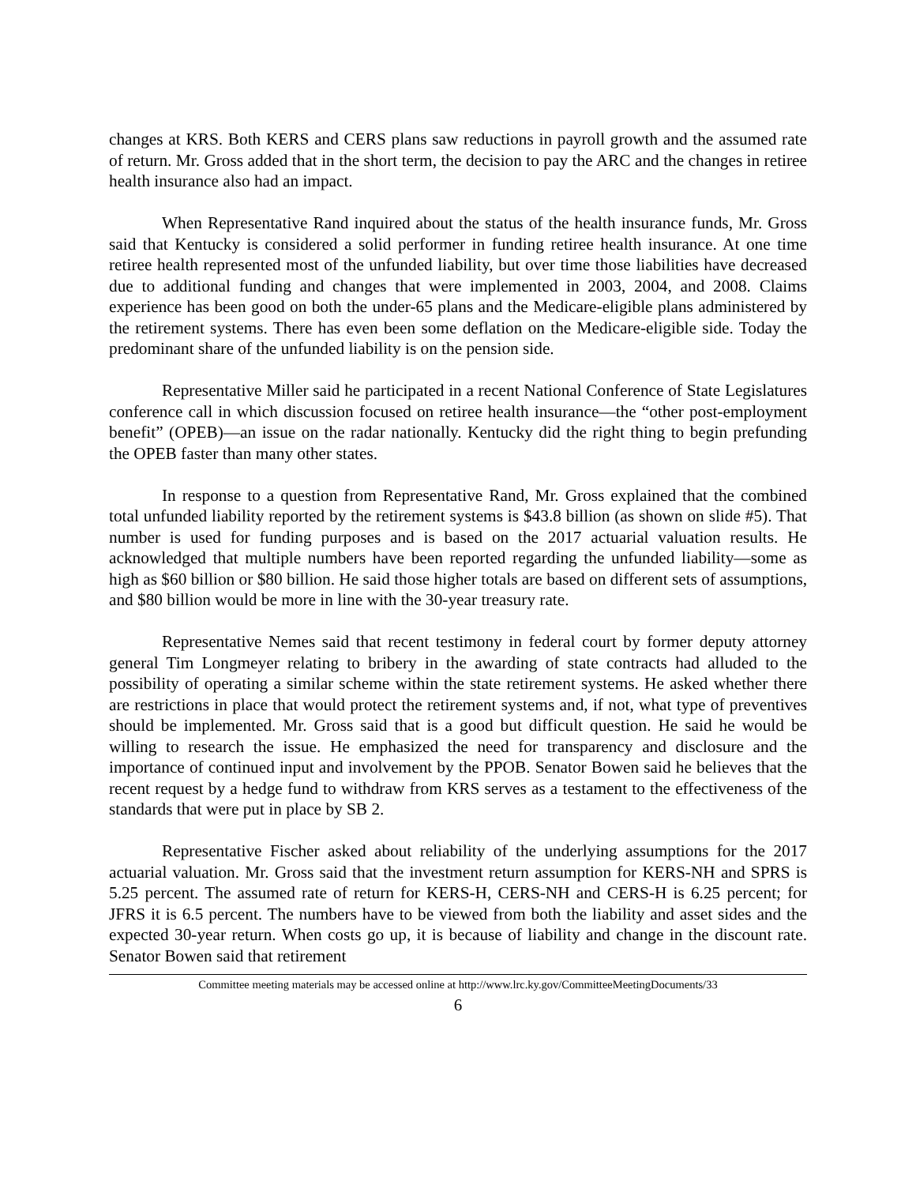changes at KRS. Both KERS and CERS plans saw reductions in payroll growth and the assumed rate of return. Mr. Gross added that in the short term, the decision to pay the ARC and the changes in retiree health insurance also had an impact.
When Representative Rand inquired about the status of the health insurance funds, Mr. Gross said that Kentucky is considered a solid performer in funding retiree health insurance. At one time retiree health represented most of the unfunded liability, but over time those liabilities have decreased due to additional funding and changes that were implemented in 2003, 2004, and 2008. Claims experience has been good on both the under-65 plans and the Medicare-eligible plans administered by the retirement systems. There has even been some deflation on the Medicare-eligible side. Today the predominant share of the unfunded liability is on the pension side.
Representative Miller said he participated in a recent National Conference of State Legislatures conference call in which discussion focused on retiree health insurance—the “other post-employment benefit” (OPEB)—an issue on the radar nationally. Kentucky did the right thing to begin prefunding the OPEB faster than many other states.
In response to a question from Representative Rand, Mr. Gross explained that the combined total unfunded liability reported by the retirement systems is $43.8 billion (as shown on slide #5). That number is used for funding purposes and is based on the 2017 actuarial valuation results. He acknowledged that multiple numbers have been reported regarding the unfunded liability—some as high as $60 billion or $80 billion. He said those higher totals are based on different sets of assumptions, and $80 billion would be more in line with the 30-year treasury rate.
Representative Nemes said that recent testimony in federal court by former deputy attorney general Tim Longmeyer relating to bribery in the awarding of state contracts had alluded to the possibility of operating a similar scheme within the state retirement systems. He asked whether there are restrictions in place that would protect the retirement systems and, if not, what type of preventives should be implemented. Mr. Gross said that is a good but difficult question. He said he would be willing to research the issue. He emphasized the need for transparency and disclosure and the importance of continued input and involvement by the PPOB. Senator Bowen said he believes that the recent request by a hedge fund to withdraw from KRS serves as a testament to the effectiveness of the standards that were put in place by SB 2.
Representative Fischer asked about reliability of the underlying assumptions for the 2017 actuarial valuation. Mr. Gross said that the investment return assumption for KERS-NH and SPRS is 5.25 percent. The assumed rate of return for KERS-H, CERS-NH and CERS-H is 6.25 percent; for JFRS it is 6.5 percent. The numbers have to be viewed from both the liability and asset sides and the expected 30-year return. When costs go up, it is because of liability and change in the discount rate. Senator Bowen said that retirement
Committee meeting materials may be accessed online at http://www.lrc.ky.gov/CommitteeMeetingDocuments/33
6